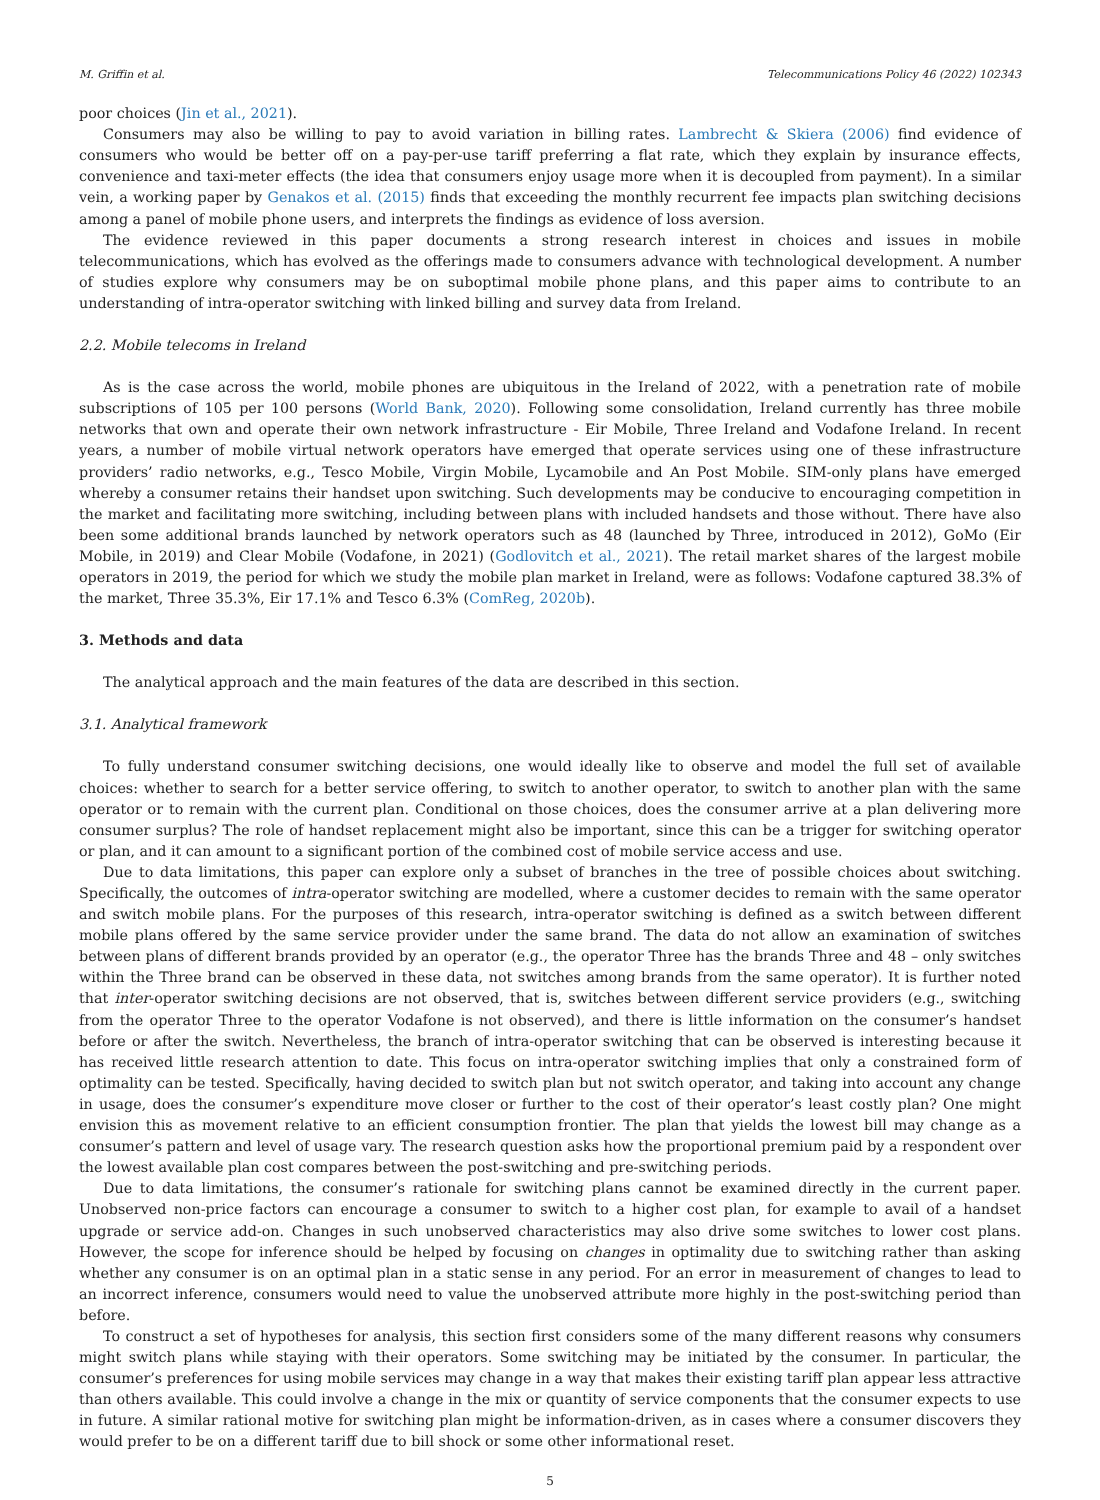M. Griffin et al. Telecommunications Policy 46 (2022) 102343
poor choices (Jin et al., 2021).
Consumers may also be willing to pay to avoid variation in billing rates. Lambrecht & Skiera (2006) find evidence of consumers who would be better off on a pay-per-use tariff preferring a flat rate, which they explain by insurance effects, convenience and taxi-meter effects (the idea that consumers enjoy usage more when it is decoupled from payment). In a similar vein, a working paper by Genakos et al. (2015) finds that exceeding the monthly recurrent fee impacts plan switching decisions among a panel of mobile phone users, and interprets the findings as evidence of loss aversion.
The evidence reviewed in this paper documents a strong research interest in choices and issues in mobile telecommunications, which has evolved as the offerings made to consumers advance with technological development. A number of studies explore why consumers may be on suboptimal mobile phone plans, and this paper aims to contribute to an understanding of intra-operator switching with linked billing and survey data from Ireland.
2.2. Mobile telecoms in Ireland
As is the case across the world, mobile phones are ubiquitous in the Ireland of 2022, with a penetration rate of mobile subscriptions of 105 per 100 persons (World Bank, 2020). Following some consolidation, Ireland currently has three mobile networks that own and operate their own network infrastructure - Eir Mobile, Three Ireland and Vodafone Ireland. In recent years, a number of mobile virtual network operators have emerged that operate services using one of these infrastructure providers’ radio networks, e.g., Tesco Mobile, Virgin Mobile, Lycamobile and An Post Mobile. SIM-only plans have emerged whereby a consumer retains their handset upon switching. Such developments may be conducive to encouraging competition in the market and facilitating more switching, including between plans with included handsets and those without. There have also been some additional brands launched by network operators such as 48 (launched by Three, introduced in 2012), GoMo (Eir Mobile, in 2019) and Clear Mobile (Vodafone, in 2021) (Godlovitch et al., 2021). The retail market shares of the largest mobile operators in 2019, the period for which we study the mobile plan market in Ireland, were as follows: Vodafone captured 38.3% of the market, Three 35.3%, Eir 17.1% and Tesco 6.3% (ComReg, 2020b).
3. Methods and data
The analytical approach and the main features of the data are described in this section.
3.1. Analytical framework
To fully understand consumer switching decisions, one would ideally like to observe and model the full set of available choices: whether to search for a better service offering, to switch to another operator, to switch to another plan with the same operator or to remain with the current plan. Conditional on those choices, does the consumer arrive at a plan delivering more consumer surplus? The role of handset replacement might also be important, since this can be a trigger for switching operator or plan, and it can amount to a significant portion of the combined cost of mobile service access and use.
Due to data limitations, this paper can explore only a subset of branches in the tree of possible choices about switching. Specifically, the outcomes of intra-operator switching are modelled, where a customer decides to remain with the same operator and switch mobile plans. For the purposes of this research, intra-operator switching is defined as a switch between different mobile plans offered by the same service provider under the same brand. The data do not allow an examination of switches between plans of different brands provided by an operator (e.g., the operator Three has the brands Three and 48 – only switches within the Three brand can be observed in these data, not switches among brands from the same operator). It is further noted that inter-operator switching decisions are not observed, that is, switches between different service providers (e.g., switching from the operator Three to the operator Vodafone is not observed), and there is little information on the consumer’s handset before or after the switch. Nevertheless, the branch of intra-operator switching that can be observed is interesting because it has received little research attention to date. This focus on intra-operator switching implies that only a constrained form of optimality can be tested. Specifically, having decided to switch plan but not switch operator, and taking into account any change in usage, does the consumer’s expenditure move closer or further to the cost of their operator’s least costly plan? One might envision this as movement relative to an efficient consumption frontier. The plan that yields the lowest bill may change as a consumer’s pattern and level of usage vary. The research question asks how the proportional premium paid by a respondent over the lowest available plan cost compares between the post-switching and pre-switching periods.
Due to data limitations, the consumer’s rationale for switching plans cannot be examined directly in the current paper. Unobserved non-price factors can encourage a consumer to switch to a higher cost plan, for example to avail of a handset upgrade or service add-on. Changes in such unobserved characteristics may also drive some switches to lower cost plans. However, the scope for inference should be helped by focusing on changes in optimality due to switching rather than asking whether any consumer is on an optimal plan in a static sense in any period. For an error in measurement of changes to lead to an incorrect inference, consumers would need to value the unobserved attribute more highly in the post-switching period than before.
To construct a set of hypotheses for analysis, this section first considers some of the many different reasons why consumers might switch plans while staying with their operators. Some switching may be initiated by the consumer. In particular, the consumer’s preferences for using mobile services may change in a way that makes their existing tariff plan appear less attractive than others available. This could involve a change in the mix or quantity of service components that the consumer expects to use in future. A similar rational motive for switching plan might be information-driven, as in cases where a consumer discovers they would prefer to be on a different tariff due to bill shock or some other informational reset.
5